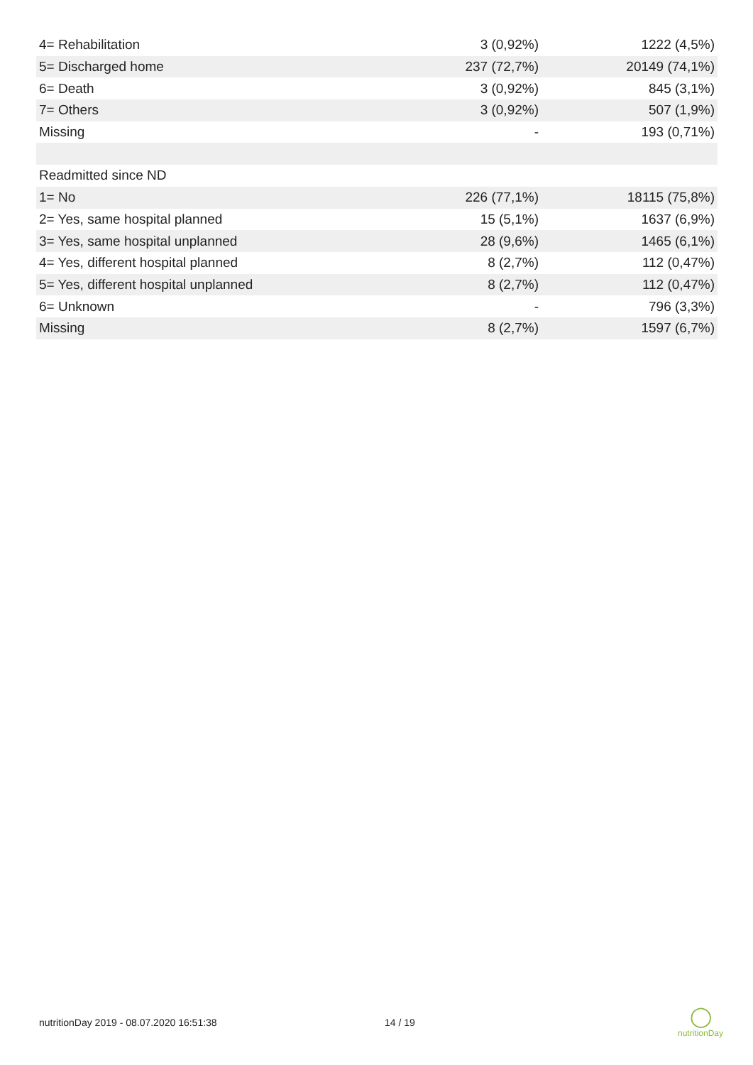| 4= Rehabilitation | 3 (0,92%) | 1222 (4,5%) |
| 5= Discharged home | 237 (72,7%) | 20149 (74,1%) |
| 6= Death | 3 (0,92%) | 845 (3,1%) |
| 7= Others | 3 (0,92%) | 507 (1,9%) |
| Missing | - | 193 (0,71%) |
| Readmitted since ND | | |
| 1= No | 226 (77,1%) | 18115 (75,8%) |
| 2= Yes, same hospital planned | 15 (5,1%) | 1637 (6,9%) |
| 3= Yes, same hospital unplanned | 28 (9,6%) | 1465 (6,1%) |
| 4= Yes, different hospital planned | 8 (2,7%) | 112 (0,47%) |
| 5= Yes, different hospital unplanned | 8 (2,7%) | 112 (0,47%) |
| 6= Unknown | - | 796 (3,3%) |
| Missing | 8 (2,7%) | 1597 (6,7%) |
nutritionDay 2019 - 08.07.2020 16:51:38 14 / 19
◯
nutritionDay